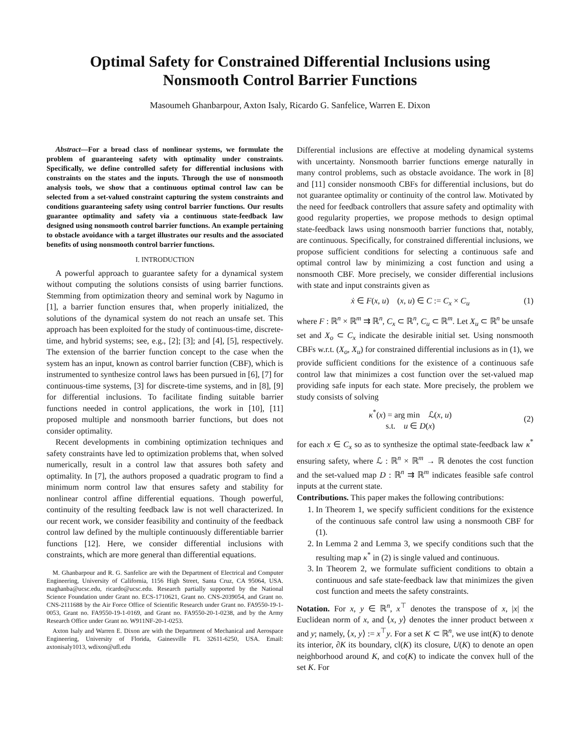Optimal Safety for Constrained Differential Inclusions using
Nonsmooth Control Barrier Functions
Masoumeh Ghanbarpour, Axton Isaly, Ricardo G. Sanfelice, Warren E. Dixon
Abstract—For a broad class of nonlinear systems, we formulate the problem of guaranteeing safety with optimality under constraints. Specifically, we define controlled safety for differential inclusions with constraints on the states and the inputs. Through the use of nonsmooth analysis tools, we show that a continuous optimal control law can be selected from a set-valued constraint capturing the system constraints and conditions guaranteeing safety using control barrier functions. Our results guarantee optimality and safety via a continuous state-feedback law designed using nonsmooth control barrier functions. An example pertaining to obstacle avoidance with a target illustrates our results and the associated benefits of using nonsmooth control barrier functions.
I. INTRODUCTION
A powerful approach to guarantee safety for a dynamical system without computing the solutions consists of using barrier functions. Stemming from optimization theory and seminal work by Nagumo in [1], a barrier function ensures that, when properly initialized, the solutions of the dynamical system do not reach an unsafe set. This approach has been exploited for the study of continuous-time, discrete-time, and hybrid systems; see, e.g., [2]; [3]; and [4], [5], respectively. The extension of the barrier function concept to the case when the system has an input, known as control barrier function (CBF), which is instrumented to synthesize control laws has been pursued in [6], [7] for continuous-time systems, [3] for discrete-time systems, and in [8], [9] for differential inclusions. To facilitate finding suitable barrier functions needed in control applications, the work in [10], [11] proposed multiple and nonsmooth barrier functions, but does not consider optimality.
Recent developments in combining optimization techniques and safety constraints have led to optimization problems that, when solved numerically, result in a control law that assures both safety and optimality. In [7], the authors proposed a quadratic program to find a minimum norm control law that ensures safety and stability for nonlinear control affine differential equations. Though powerful, continuity of the resulting feedback law is not well characterized. In our recent work, we consider feasibility and continuity of the feedback control law defined by the multiple continuously differentiable barrier functions [12]. Here, we consider differential inclusions with constraints, which are more general than differential equations.
M. Ghanbarpour and R. G. Sanfelice are with the Department of Electrical and Computer Engineering, University of California, 1156 High Street, Santa Cruz, CA 95064, USA. maghanba@ucsc.edu, ricardo@ucsc.edu. Research partially supported by the National Science Foundation under Grant no. ECS-1710621, Grant no. CNS-2039054, and Grant no. CNS-2111688 by the Air Force Office of Scientific Research under Grant no. FA9550-19-1-0053, Grant no. FA9550-19-1-0169, and Grant no. FA9550-20-1-0238, and by the Army Research Office under Grant no. W911NF-20-1-0253.
Axton Isaly and Warren E. Dixon are with the Department of Mechanical and Aerospace Engineering, University of Florida, Gainesville FL 32611-6250, USA. Email: axtonisaly1013, wdixon@ufl.edu
Differential inclusions are effective at modeling dynamical systems with uncertainty. Nonsmooth barrier functions emerge naturally in many control problems, such as obstacle avoidance. The work in [8] and [11] consider nonsmooth CBFs for differential inclusions, but do not guarantee optimality or continuity of the control law. Motivated by the need for feedback controllers that assure safety and optimality with good regularity properties, we propose methods to design optimal state-feedback laws using nonsmooth barrier functions that, notably, are continuous. Specifically, for constrained differential inclusions, we propose sufficient conditions for selecting a continuous safe and optimal control law by minimizing a cost function and using a nonsmooth CBF. More precisely, we consider differential inclusions with state and input constraints given as
ẋ ∈ F(x, u) (x, u) ∈ C := C<sub>x</sub> × C<sub>u</sub> (1)
where F : ℝ<sup>n</sup> × ℝ<sup>m</sup> ⇉ ℝ<sup>n</sup>, C<sub>x</sub> ⊂ ℝ<sup>n</sup>, C<sub>u</sub> ⊂ ℝ<sup>m</sup>. Let X<sub>u</sub> ⊂ ℝ<sup>n</sup> be unsafe set and X<sub>o</sub> ⊂ C<sub>x</sub> indicate the desirable initial set. Using nonsmooth CBFs w.r.t. (X<sub>o</sub>, X<sub>u</sub>) for constrained differential inclusions as in (1), we provide sufficient conditions for the existence of a continuous safe control law that minimizes a cost function over the set-valued map providing safe inputs for each state. More precisely, the problem we study consists of solving
κ<sup>*</sup>(x) = arg min ℒ(x, u)
s.t. u ∈ D(x) (2)
for each x ∈ C<sub>x</sub> so as to synthesize the optimal state-feedback law κ<sup>*</sup> ensuring safety, where ℒ : ℝ<sup>n</sup> × ℝ<sup>m</sup> → ℝ denotes the cost function and the set-valued map D : ℝ<sup>n</sup> ⇉ ℝ<sup>m</sup> indicates feasible safe control inputs at the current state.
Contributions. This paper makes the following contributions:
1. In Theorem 1, we specify sufficient conditions for the existence of the continuous safe control law using a nonsmooth CBF for (1).
2. In Lemma 2 and Lemma 3, we specify conditions such that the resulting map κ<sup>*</sup> in (2) is single valued and continuous.
3. In Theorem 2, we formulate sufficient conditions to obtain a continuous and safe state-feedback law that minimizes the given cost function and meets the safety constraints.
Notation. For x, y ∈ ℝ<sup>n</sup>, x<sup>⊤</sup> denotes the transpose of x, |x| the Euclidean norm of x, and ⟨x, y⟩ denotes the inner product between x and y; namely, ⟨x, y⟩ := x<sup>⊤</sup>y. For a set K ⊂ ℝ<sup>n</sup>, we use int(K) to denote its interior, ∂K its boundary, cl(K) its closure, U(K) to denote an open neighborhood around K, and co(K) to indicate the convex hull of the set K. For